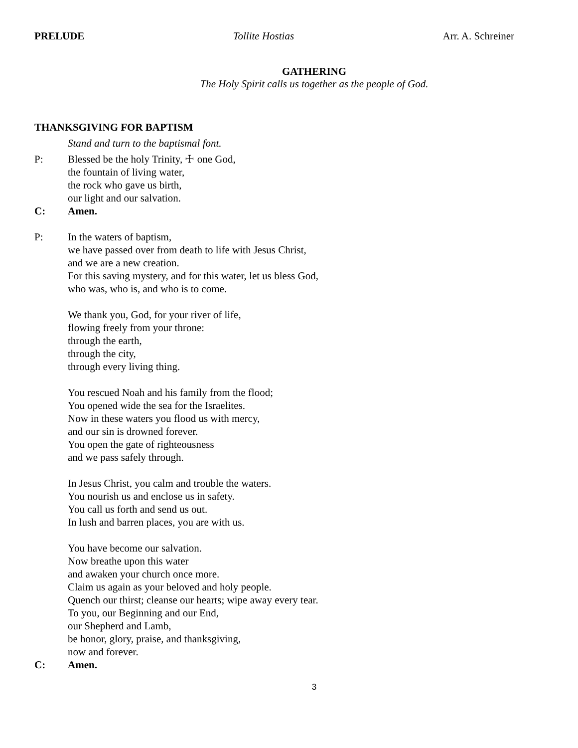PRELUDE Tollite Hostias Arr. A. Schreiner
GATHERING
The Holy Spirit calls us together as the people of God.
THANKSGIVING FOR BAPTISM
Stand and turn to the baptismal font.
P: Blessed be the holy Trinity, ☩ one God,
the fountain of living water,
the rock who gave us birth,
our light and our salvation.
C: Amen.
P: In the waters of baptism,
we have passed over from death to life with Jesus Christ,
and we are a new creation.
For this saving mystery, and for this water, let us bless God,
who was, who is, and who is to come.
We thank you, God, for your river of life,
flowing freely from your throne:
through the earth,
through the city,
through every living thing.
You rescued Noah and his family from the flood;
You opened wide the sea for the Israelites.
Now in these waters you flood us with mercy,
and our sin is drowned forever.
You open the gate of righteousness
and we pass safely through.
In Jesus Christ, you calm and trouble the waters.
You nourish us and enclose us in safety.
You call us forth and send us out.
In lush and barren places, you are with us.
You have become our salvation.
Now breathe upon this water
and awaken your church once more.
Claim us again as your beloved and holy people.
Quench our thirst; cleanse our hearts; wipe away every tear.
To you, our Beginning and our End,
our Shepherd and Lamb,
be honor, glory, praise, and thanksgiving,
now and forever.
C: Amen.
3